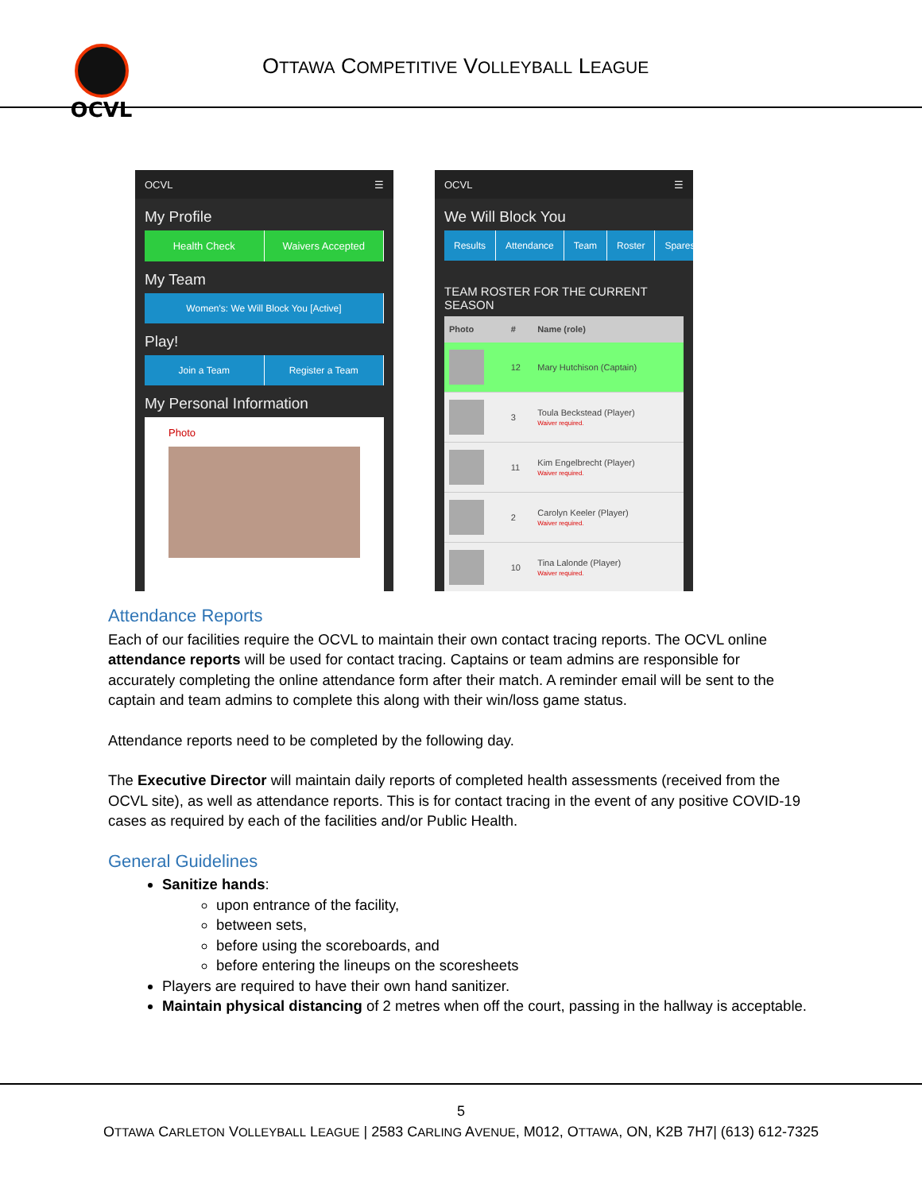OCVL
OTTAWA COMPETITIVE VOLLEYBALL LEAGUE
OCVL ☰
My Profile
Health Check Waivers Accepted
My Team
Women's: We Will Block You [Active]
Play!
Join a Team Register a Team
My Personal Information
Photo
OCVL ☰
We Will Block You
Results Attendance Team Roster Spares $
TEAM ROSTER FOR THE CURRENT SEASON
| Photo | # | Name (role) |
| --- | --- | --- |
| | 12 | Mary Hutchison (Captain) |
| | 3 | Toula Beckstead (Player) Waiver required. |
| | 11 | Kim Engelbrecht (Player) Waiver required. |
| | 2 | Carolyn Keeler (Player) Waiver required. |
| | 10 | Tina Lalonde (Player) Waiver required. |
Attendance Reports
Each of our facilities require the OCVL to maintain their own contact tracing reports. The OCVL online attendance reports will be used for contact tracing. Captains or team admins are responsible for accurately completing the online attendance form after their match. A reminder email will be sent to the captain and team admins to complete this along with their win/loss game status.
Attendance reports need to be completed by the following day.
The Executive Director will maintain daily reports of completed health assessments (received from the OCVL site), as well as attendance reports. This is for contact tracing in the event of any positive COVID-19 cases as required by each of the facilities and/or Public Health.
General Guidelines
Sanitize hands:
upon entrance of the facility,
between sets,
before using the scoreboards, and
before entering the lineups on the scoresheets
Players are required to have their own hand sanitizer.
Maintain physical distancing of 2 metres when off the court, passing in the hallway is acceptable.
5
OTTAWA CARLETON VOLLEYBALL LEAGUE | 2583 CARLING AVENUE, M012, OTTAWA, ON, K2B 7H7| (613) 612-7325